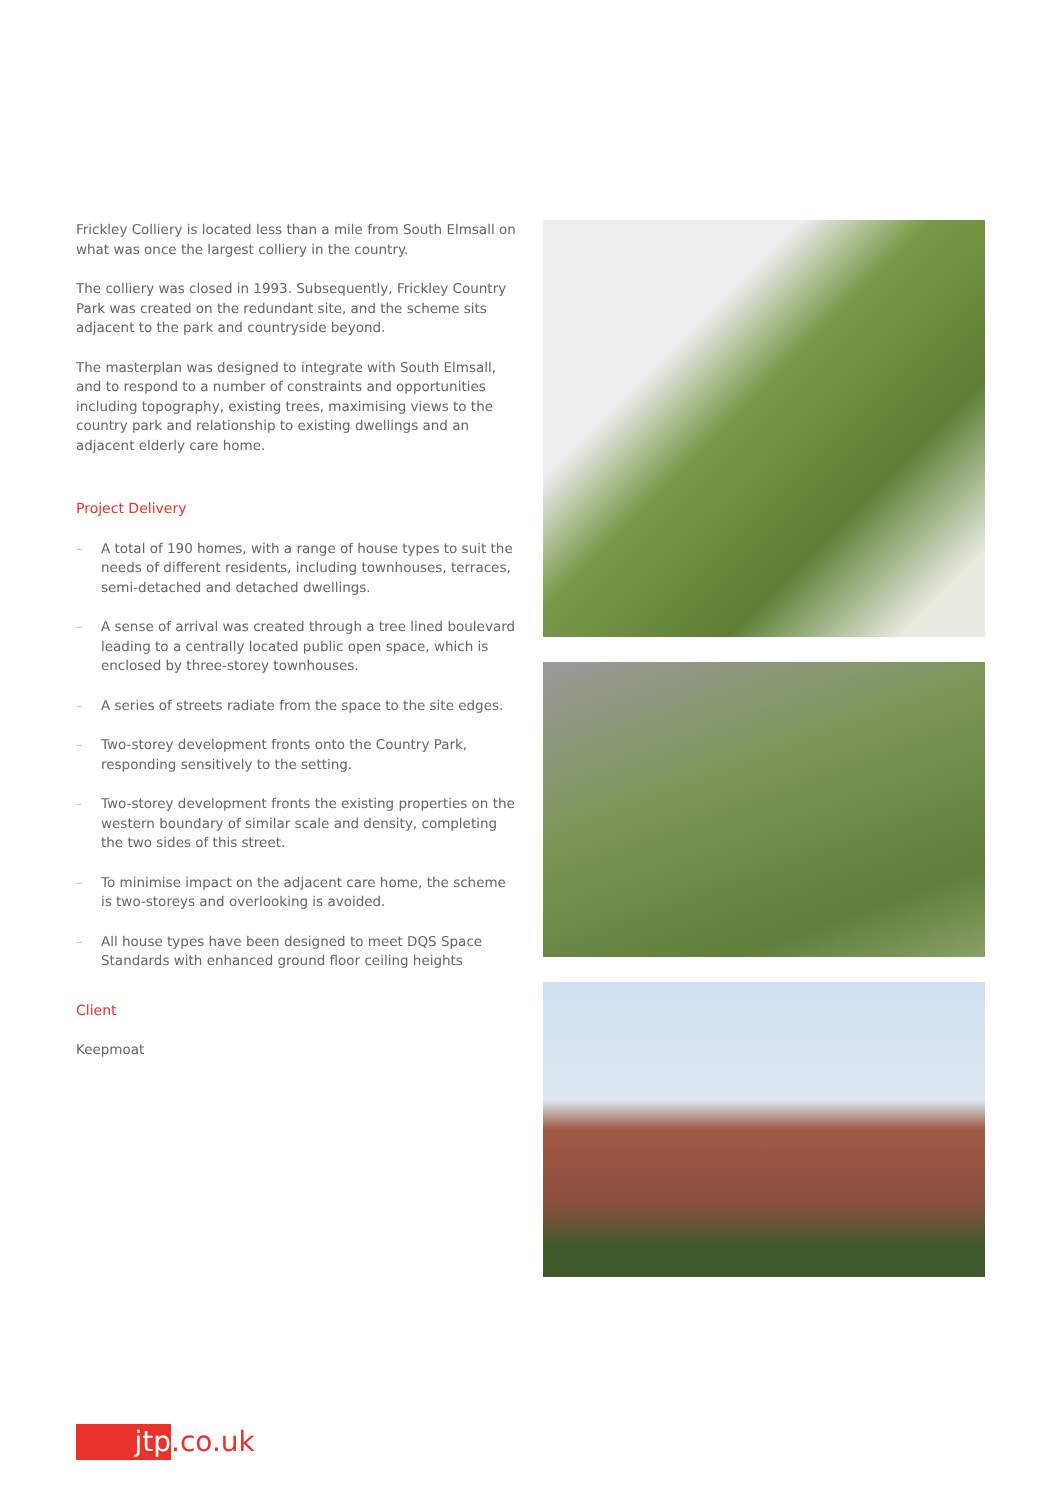Frickley Colliery is located less than a mile from South Elmsall on what was once the largest colliery in the country.
The colliery was closed in 1993. Subsequently, Frickley Country Park was created on the redundant site, and the scheme sits adjacent to the park and countryside beyond.
The masterplan was designed to integrate with South Elmsall, and to respond to a number of constraints and opportunities including topography, existing trees, maximising views to the country park and relationship to existing dwellings and an adjacent elderly care home.
Project Delivery
– A total of 190 homes, with a range of house types to suit the needs of different residents, including townhouses, terraces, semi-detached and detached dwellings.
– A sense of arrival was created through a tree lined boulevard leading to a centrally located public open space, which is enclosed by three-storey townhouses.
– A series of streets radiate from the space to the site edges.
– Two-storey development fronts onto the Country Park, responding sensitively to the setting.
– Two-storey development fronts the existing properties on the western boundary of similar scale and density, completing the two sides of this street.
– To minimise impact on the adjacent care home, the scheme is two-storeys and overlooking is avoided.
– All house types have been designed to meet DQS Space Standards with enhanced ground floor ceiling heights
Client
Keepmoat
jtp
.co.uk